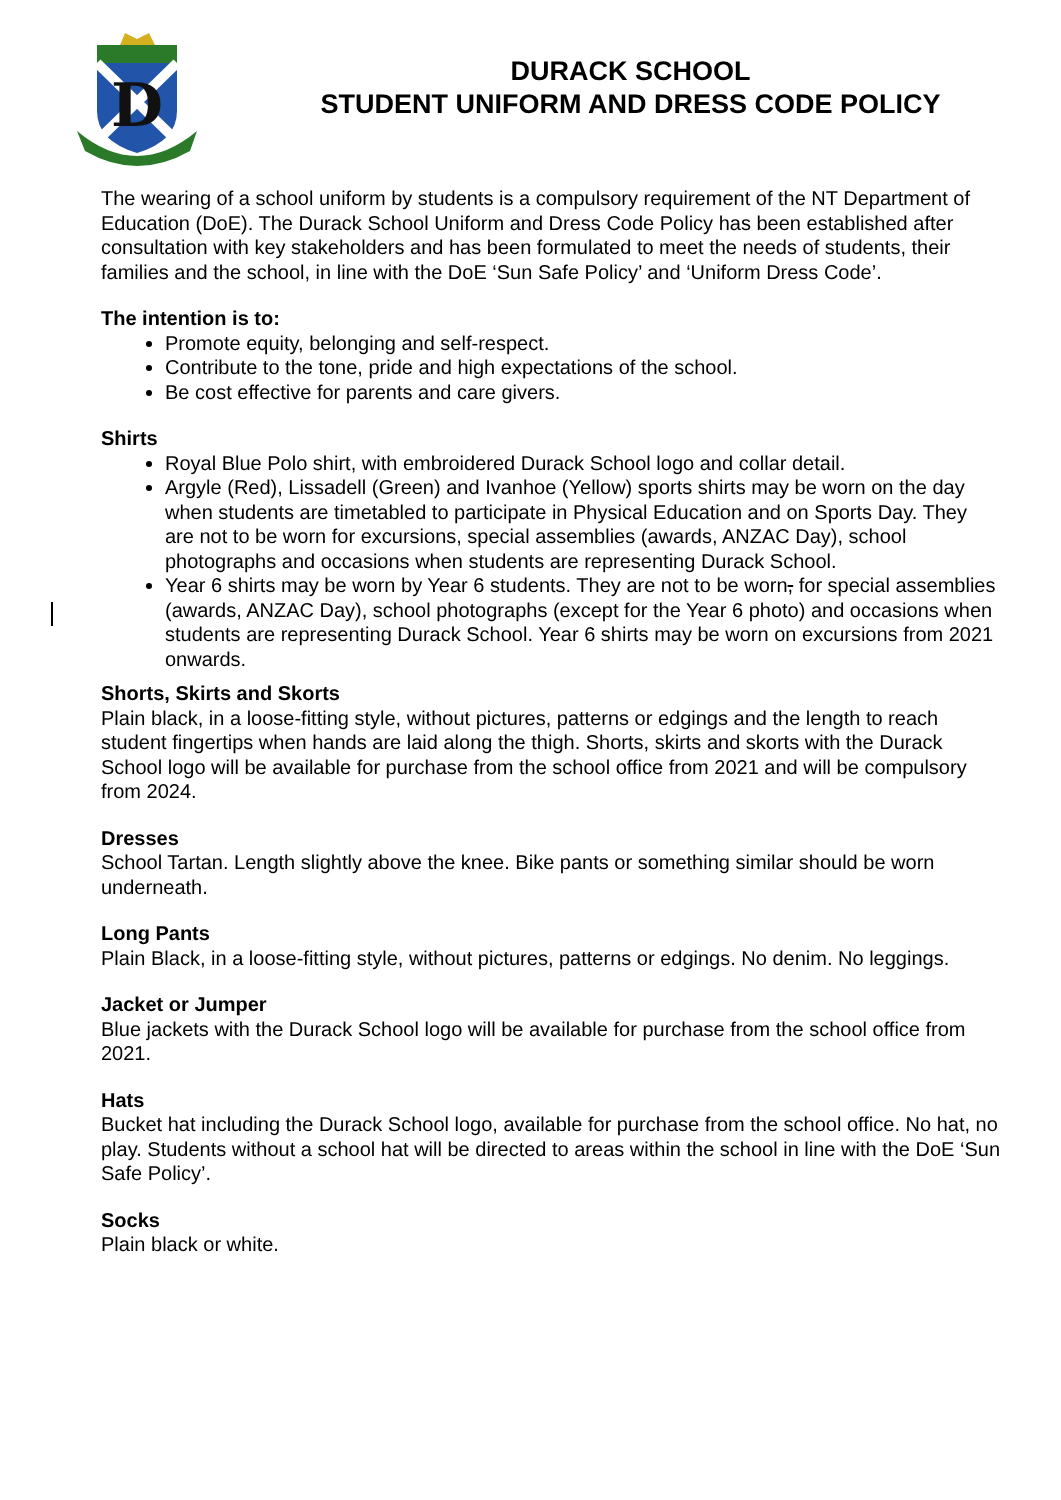D
DURACK SCHOOL
STUDENT UNIFORM AND DRESS CODE POLICY
The wearing of a school uniform by students is a compulsory requirement of the NT Department of Education (DoE). The Durack School Uniform and Dress Code Policy has been established after consultation with key stakeholders and has been formulated to meet the needs of students, their families and the school, in line with the DoE ‘Sun Safe Policy’ and ‘Uniform Dress Code’.
The intention is to:
Promote equity, belonging and self-respect.
Contribute to the tone, pride and high expectations of the school.
Be cost effective for parents and care givers.
Shirts
Royal Blue Polo shirt, with embroidered Durack School logo and collar detail.
Argyle (Red), Lissadell (Green) and Ivanhoe (Yellow) sports shirts may be worn on the day when students are timetabled to participate in Physical Education and on Sports Day. They are not to be worn for excursions, special assemblies (awards, ANZAC Day), school photographs and occasions when students are representing Durack School.
Year 6 shirts may be worn by Year 6 students. They are not to be worn, for special assemblies (awards, ANZAC Day), school photographs (except for the Year 6 photo) and occasions when students are representing Durack School. Year 6 shirts may be worn on excursions from 2021 onwards.
Shorts, Skirts and Skorts
Plain black, in a loose-fitting style, without pictures, patterns or edgings and the length to reach student fingertips when hands are laid along the thigh. Shorts, skirts and skorts with the Durack School logo will be available for purchase from the school office from 2021 and will be compulsory from 2024.
Dresses
School Tartan. Length slightly above the knee. Bike pants or something similar should be worn underneath.
Long Pants
Plain Black, in a loose-fitting style, without pictures, patterns or edgings. No denim. No leggings.
Jacket or Jumper
Blue jackets with the Durack School logo will be available for purchase from the school office from 2021.
Hats
Bucket hat including the Durack School logo, available for purchase from the school office. No hat, no play. Students without a school hat will be directed to areas within the school in line with the DoE ‘Sun Safe Policy’.
Socks
Plain black or white.